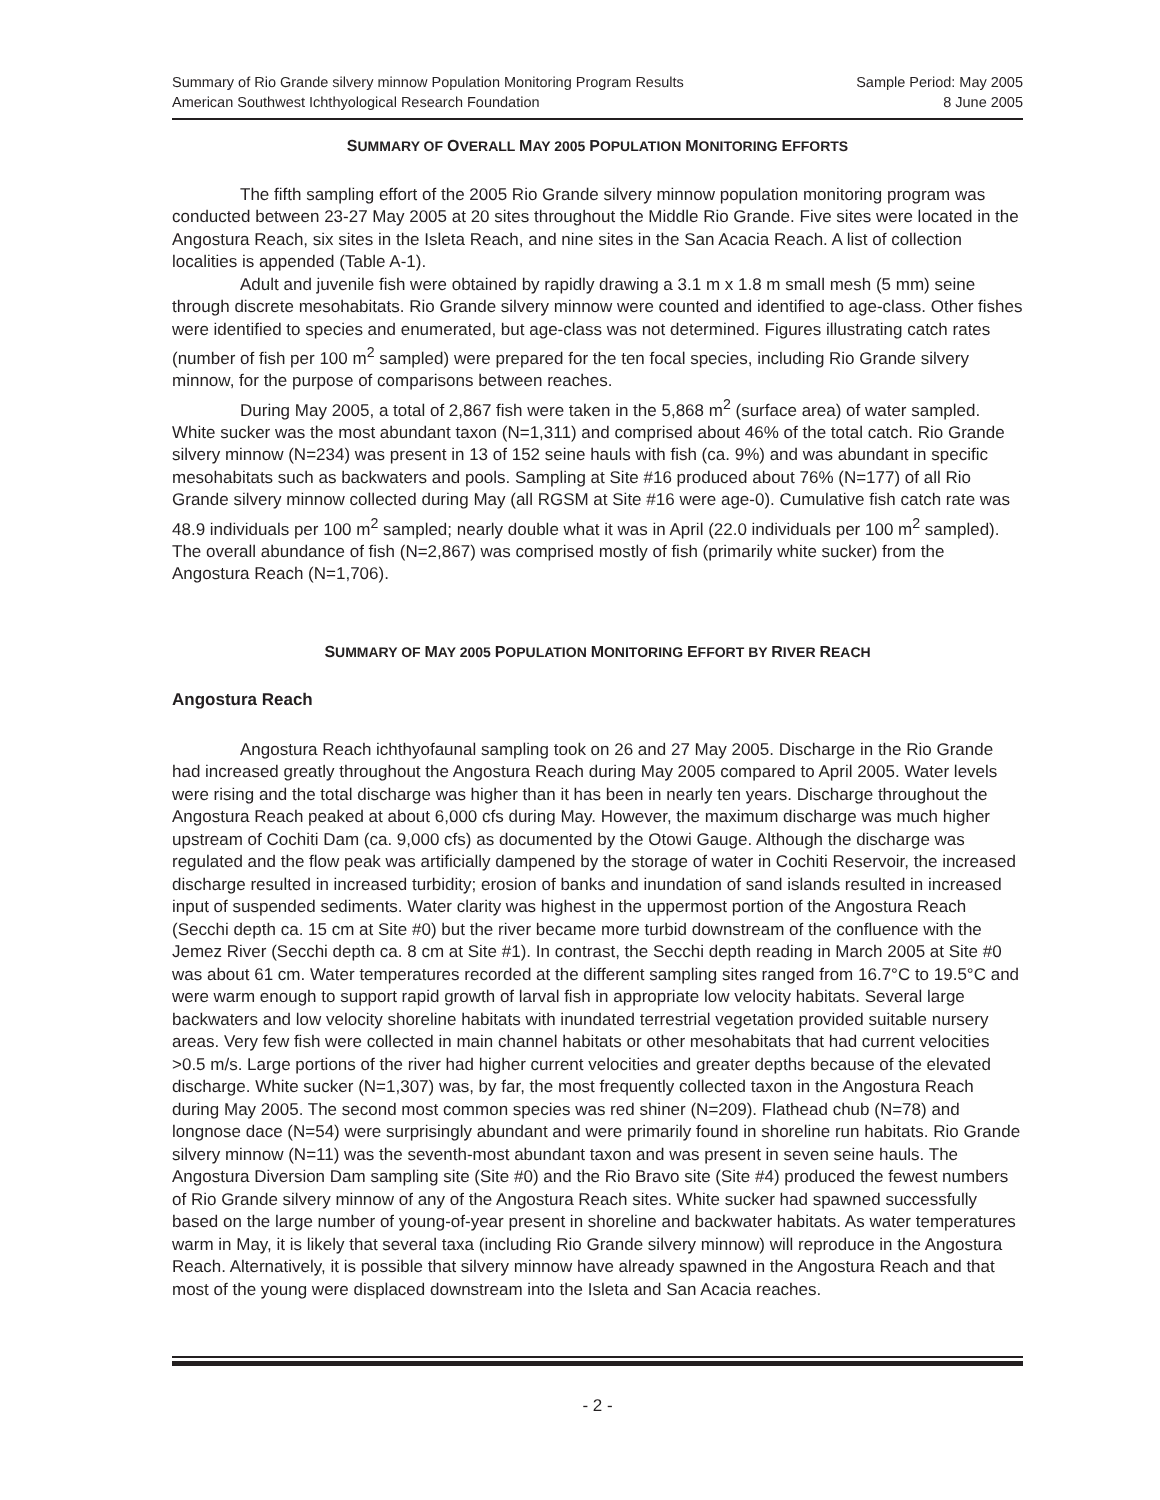Summary of Rio Grande silvery minnow Population Monitoring Program Results Sample Period: May 2005
American Southwest Ichthyological Research Foundation 8 June 2005
SUMMARY OF OVERALL MAY 2005 POPULATION MONITORING EFFORTS
The fifth sampling effort of the 2005 Rio Grande silvery minnow population monitoring program was conducted between 23-27 May 2005 at 20 sites throughout the Middle Rio Grande. Five sites were located in the Angostura Reach, six sites in the Isleta Reach, and nine sites in the San Acacia Reach. A list of collection localities is appended (Table A-1).
Adult and juvenile fish were obtained by rapidly drawing a 3.1 m x 1.8 m small mesh (5 mm) seine through discrete mesohabitats. Rio Grande silvery minnow were counted and identified to age-class. Other fishes were identified to species and enumerated, but age-class was not determined. Figures illustrating catch rates (number of fish per 100 m<sup>2</sup> sampled) were prepared for the ten focal species, including Rio Grande silvery minnow, for the purpose of comparisons between reaches.
During May 2005, a total of 2,867 fish were taken in the 5,868 m<sup>2</sup> (surface area) of water sampled. White sucker was the most abundant taxon (N=1,311) and comprised about 46% of the total catch. Rio Grande silvery minnow (N=234) was present in 13 of 152 seine hauls with fish (ca. 9%) and was abundant in specific mesohabitats such as backwaters and pools. Sampling at Site #16 produced about 76% (N=177) of all Rio Grande silvery minnow collected during May (all RGSM at Site #16 were age-0). Cumulative fish catch rate was 48.9 individuals per 100 m<sup>2</sup> sampled; nearly double what it was in April (22.0 individuals per 100 m<sup>2</sup> sampled). The overall abundance of fish (N=2,867) was comprised mostly of fish (primarily white sucker) from the Angostura Reach (N=1,706).
SUMMARY OF MAY 2005 POPULATION MONITORING EFFORT BY RIVER REACH
Angostura Reach
Angostura Reach ichthyofaunal sampling took on 26 and 27 May 2005. Discharge in the Rio Grande had increased greatly throughout the Angostura Reach during May 2005 compared to April 2005. Water levels were rising and the total discharge was higher than it has been in nearly ten years. Discharge throughout the Angostura Reach peaked at about 6,000 cfs during May. However, the maximum discharge was much higher upstream of Cochiti Dam (ca. 9,000 cfs) as documented by the Otowi Gauge. Although the discharge was regulated and the flow peak was artificially dampened by the storage of water in Cochiti Reservoir, the increased discharge resulted in increased turbidity; erosion of banks and inundation of sand islands resulted in increased input of suspended sediments. Water clarity was highest in the uppermost portion of the Angostura Reach (Secchi depth ca. 15 cm at Site #0) but the river became more turbid downstream of the confluence with the Jemez River (Secchi depth ca. 8 cm at Site #1). In contrast, the Secchi depth reading in March 2005 at Site #0 was about 61 cm. Water temperatures recorded at the different sampling sites ranged from 16.7°C to 19.5°C and were warm enough to support rapid growth of larval fish in appropriate low velocity habitats. Several large backwaters and low velocity shoreline habitats with inundated terrestrial vegetation provided suitable nursery areas. Very few fish were collected in main channel habitats or other mesohabitats that had current velocities >0.5 m/s. Large portions of the river had higher current velocities and greater depths because of the elevated discharge. White sucker (N=1,307) was, by far, the most frequently collected taxon in the Angostura Reach during May 2005. The second most common species was red shiner (N=209). Flathead chub (N=78) and longnose dace (N=54) were surprisingly abundant and were primarily found in shoreline run habitats. Rio Grande silvery minnow (N=11) was the seventh-most abundant taxon and was present in seven seine hauls. The Angostura Diversion Dam sampling site (Site #0) and the Rio Bravo site (Site #4) produced the fewest numbers of Rio Grande silvery minnow of any of the Angostura Reach sites. White sucker had spawned successfully based on the large number of young-of-year present in shoreline and backwater habitats. As water temperatures warm in May, it is likely that several taxa (including Rio Grande silvery minnow) will reproduce in the Angostura Reach. Alternatively, it is possible that silvery minnow have already spawned in the Angostura Reach and that most of the young were displaced downstream into the Isleta and San Acacia reaches.
- 2 -